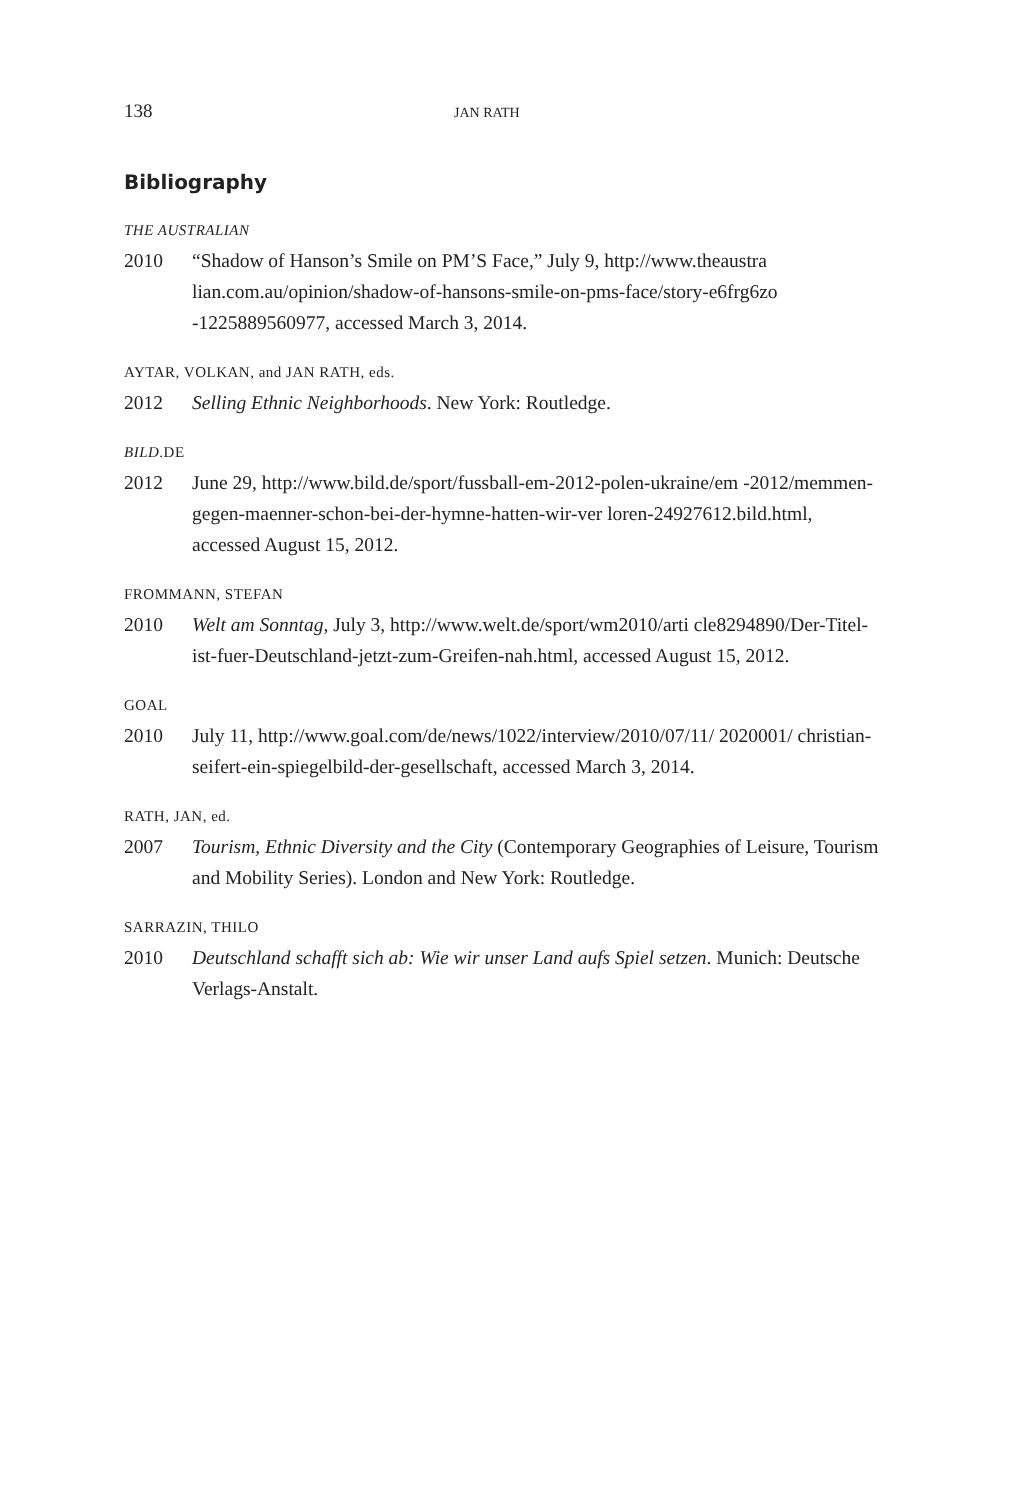138 JAN RATH
Bibliography
THE AUSTRALIAN
2010 “Shadow of Hanson’s Smile on PM’S Face,” July 9, http://www.theaustra lian.com.au/opinion/shadow-of-hansons-smile-on-pms-face/story-e6frg6zo -1225889560977, accessed March 3, 2014.
AYTAR, VOLKAN, and JAN RATH, eds.
2012 Selling Ethnic Neighborhoods. New York: Routledge.
BILD.DE
2012 June 29, http://www.bild.de/sport/fussball-em-2012-polen-ukraine/em -2012/memmen-gegen-maenner-schon-bei-der-hymne-hatten-wir-ver loren-24927612.bild.html, accessed August 15, 2012.
FROMMANN, STEFAN
2010 Welt am Sonntag, July 3, http://www.welt.de/sport/wm2010/arti cle8294890/Der-Titel-ist-fuer-Deutschland-jetzt-zum-Greifen-nah.html, accessed August 15, 2012.
GOAL
2010 July 11, http://www.goal.com/de/news/1022/interview/2010/07/11/ 2020001/ christian-seifert-ein-spiegelbild-der-gesellschaft, accessed March 3, 2014.
RATH, JAN, ed.
2007 Tourism, Ethnic Diversity and the City (Contemporary Geographies of Leisure, Tourism and Mobility Series). London and New York: Routledge.
SARRAZIN, THILO
2010 Deutschland schafft sich ab: Wie wir unser Land aufs Spiel setzen. Munich: Deutsche Verlags-Anstalt.